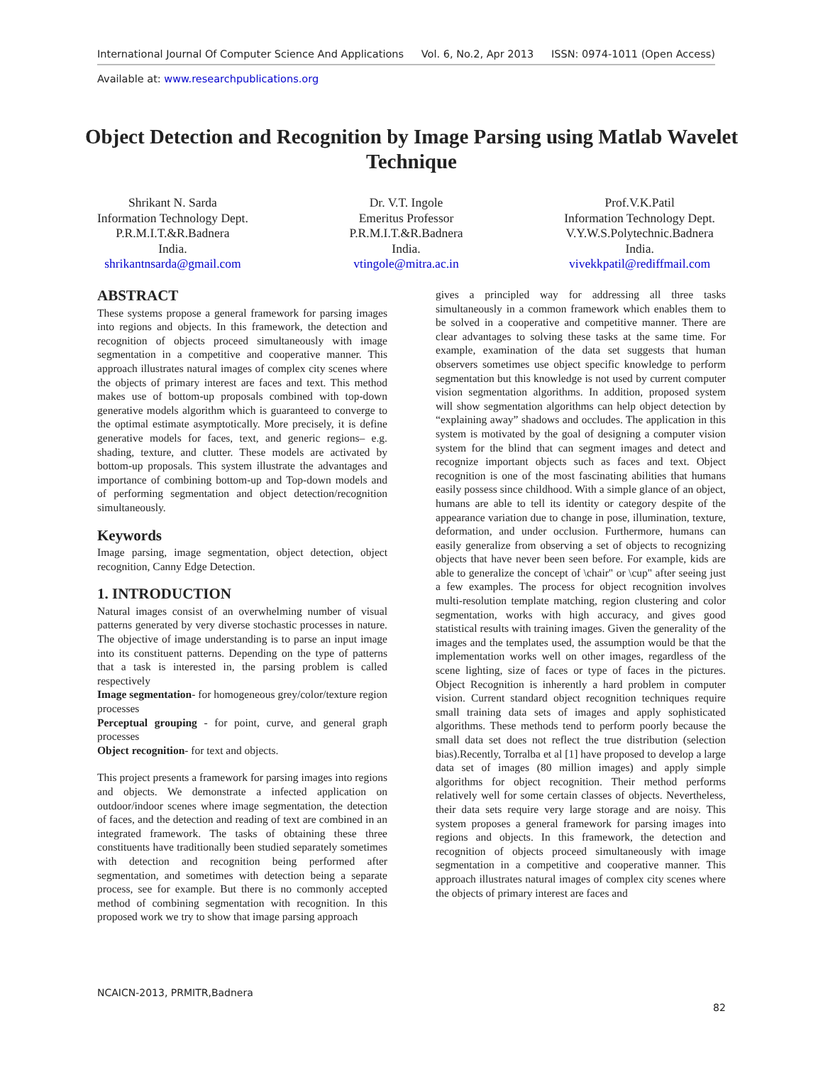International Journal Of Computer Science And Applications Vol. 6, No.2, Apr 2013 ISSN: 0974-1011 (Open Access)
Available at: www.researchpublications.org
Object Detection and Recognition by Image Parsing using Matlab Wavelet Technique
Shrikant N. Sarda
Information Technology Dept.
P.R.M.I.T.&R.Badnera
India.
shrikantnsarda@gmail.com
Dr. V.T. Ingole
Emeritus Professor
P.R.M.I.T.&R.Badnera
India.
vtingole@mitra.ac.in
Prof.V.K.Patil
Information Technology Dept.
V.Y.W.S.Polytechnic.Badnera
India.
vivekkpatil@rediffmail.com
ABSTRACT
These systems propose a general framework for parsing images into regions and objects. In this framework, the detection and recognition of objects proceed simultaneously with image segmentation in a competitive and cooperative manner. This approach illustrates natural images of complex city scenes where the objects of primary interest are faces and text. This method makes use of bottom-up proposals combined with top-down generative models algorithm which is guaranteed to converge to the optimal estimate asymptotically. More precisely, it is define generative models for faces, text, and generic regions– e.g. shading, texture, and clutter. These models are activated by bottom-up proposals. This system illustrate the advantages and importance of combining bottom-up and Top-down models and of performing segmentation and object detection/recognition simultaneously.
Keywords
Image parsing, image segmentation, object detection, object recognition, Canny Edge Detection.
1. INTRODUCTION
Natural images consist of an overwhelming number of visual patterns generated by very diverse stochastic processes in nature. The objective of image understanding is to parse an input image into its constituent patterns. Depending on the type of patterns that a task is interested in, the parsing problem is called respectively
Image segmentation- for homogeneous grey/color/texture region processes
Perceptual grouping - for point, curve, and general graph processes
Object recognition- for text and objects.
This project presents a framework for parsing images into regions and objects. We demonstrate a infected application on outdoor/indoor scenes where image segmentation, the detection of faces, and the detection and reading of text are combined in an integrated framework. The tasks of obtaining these three constituents have traditionally been studied separately sometimes with detection and recognition being performed after segmentation, and sometimes with detection being a separate process, see for example. But there is no commonly accepted method of combining segmentation with recognition. In this proposed work we try to show that image parsing approach
gives a principled way for addressing all three tasks simultaneously in a common framework which enables them to be solved in a cooperative and competitive manner. There are clear advantages to solving these tasks at the same time. For example, examination of the data set suggests that human observers sometimes use object specific knowledge to perform segmentation but this knowledge is not used by current computer vision segmentation algorithms. In addition, proposed system will show segmentation algorithms can help object detection by “explaining away” shadows and occludes. The application in this system is motivated by the goal of designing a computer vision system for the blind that can segment images and detect and recognize important objects such as faces and text. Object recognition is one of the most fascinating abilities that humans easily possess since childhood. With a simple glance of an object, humans are able to tell its identity or category despite of the appearance variation due to change in pose, illumination, texture, deformation, and under occlusion. Furthermore, humans can easily generalize from observing a set of objects to recognizing objects that have never been seen before. For example, kids are able to generalize the concept of \chair" or \cup" after seeing just a few examples. The process for object recognition involves multi-resolution template matching, region clustering and color segmentation, works with high accuracy, and gives good statistical results with training images. Given the generality of the images and the templates used, the assumption would be that the implementation works well on other images, regardless of the scene lighting, size of faces or type of faces in the pictures. Object Recognition is inherently a hard problem in computer vision. Current standard object recognition techniques require small training data sets of images and apply sophisticated algorithms. These methods tend to perform poorly because the small data set does not reflect the true distribution (selection bias).Recently, Torralba et al [1] have proposed to develop a large data set of images (80 million images) and apply simple algorithms for object recognition. Their method performs relatively well for some certain classes of objects. Nevertheless, their data sets require very large storage and are noisy. This system proposes a general framework for parsing images into regions and objects. In this framework, the detection and recognition of objects proceed simultaneously with image segmentation in a competitive and cooperative manner. This approach illustrates natural images of complex city scenes where the objects of primary interest are faces and
NCAICN-2013, PRMITR,Badnera
82